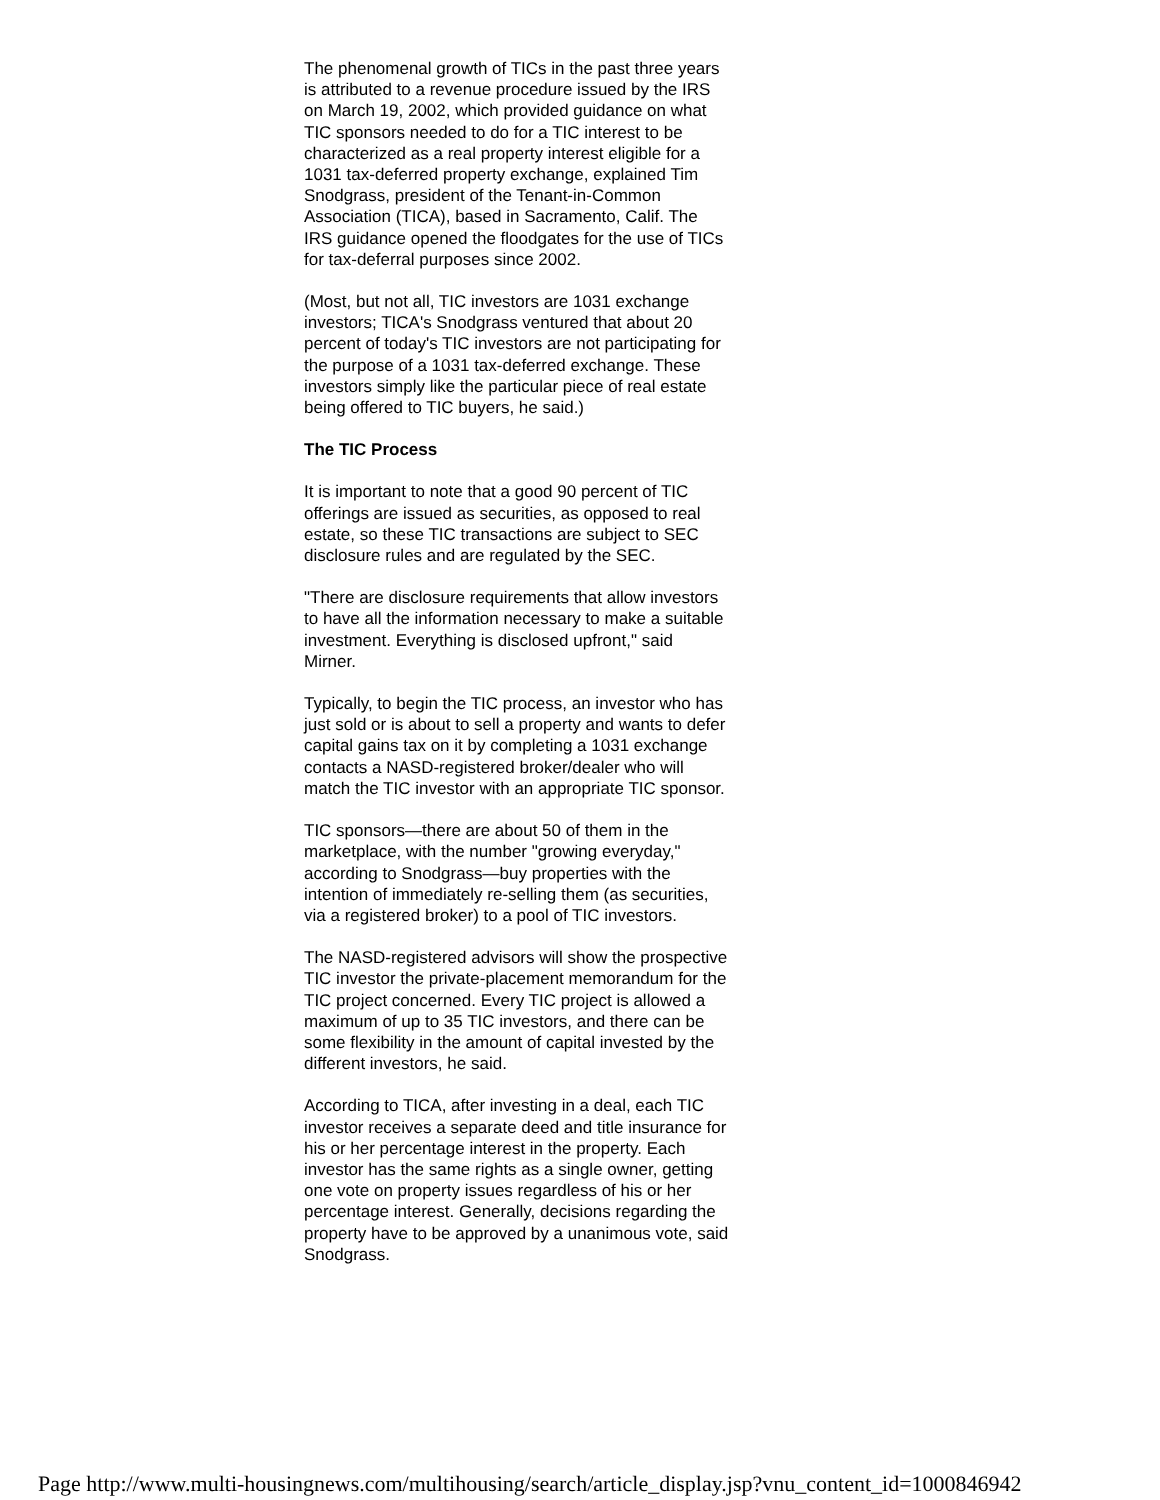The phenomenal growth of TICs in the past three years is attributed to a revenue procedure issued by the IRS on March 19, 2002, which provided guidance on what TIC sponsors needed to do for a TIC interest to be characterized as a real property interest eligible for a 1031 tax-deferred property exchange, explained Tim Snodgrass, president of the Tenant-in-Common Association (TICA), based in Sacramento, Calif. The IRS guidance opened the floodgates for the use of TICs for tax-deferral purposes since 2002.
(Most, but not all, TIC investors are 1031 exchange investors; TICA's Snodgrass ventured that about 20 percent of today's TIC investors are not participating for the purpose of a 1031 tax-deferred exchange. These investors simply like the particular piece of real estate being offered to TIC buyers, he said.)
The TIC Process
It is important to note that a good 90 percent of TIC offerings are issued as securities, as opposed to real estate, so these TIC transactions are subject to SEC disclosure rules and are regulated by the SEC.
"There are disclosure requirements that allow investors to have all the information necessary to make a suitable investment. Everything is disclosed upfront," said Mirner.
Typically, to begin the TIC process, an investor who has just sold or is about to sell a property and wants to defer capital gains tax on it by completing a 1031 exchange contacts a NASD-registered broker/dealer who will match the TIC investor with an appropriate TIC sponsor.
TIC sponsors—there are about 50 of them in the marketplace, with the number "growing everyday," according to Snodgrass—buy properties with the intention of immediately re-selling them (as securities, via a registered broker) to a pool of TIC investors.
The NASD-registered advisors will show the prospective TIC investor the private-placement memorandum for the TIC project concerned. Every TIC project is allowed a maximum of up to 35 TIC investors, and there can be some flexibility in the amount of capital invested by the different investors, he said.
According to TICA, after investing in a deal, each TIC investor receives a separate deed and title insurance for his or her percentage interest in the property. Each investor has the same rights as a single owner, getting one vote on property issues regardless of his or her percentage interest. Generally, decisions regarding the property have to be approved by a unanimous vote, said Snodgrass.
Page http://www.multi-housingnews.com/multihousing/search/article_display.jsp?vnu_content_id=1000846942